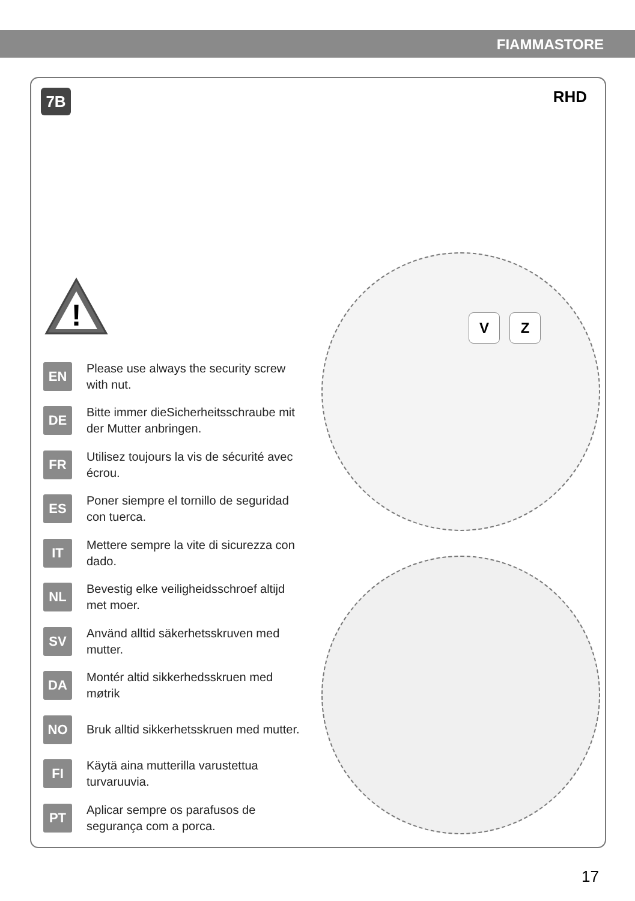FIAMMASTORE
7B RHD
!
V Z
EN
Please use always the security screw with nut.
DE
Bitte immer dieSicherheitsschraube mit der Mutter anbringen.
FR
Utilisez toujours la vis de sécurité avec écrou.
ES
Poner siempre el tornillo de seguridad con tuerca.
IT
Mettere sempre la vite di sicurezza con dado.
NL
Bevestig elke veiligheidsschroef altijd met moer.
SV
Använd alltid säkerhetsskruven med mutter.
DA
Montér altid sikkerhedsskruen med møtrik
NO
Bruk alltid sikkerhetsskruen med mutter.
FI
Käytä aina mutterilla varustettua turvaruuvia.
PT
Aplicar sempre os parafusos de segurança com a porca.
17